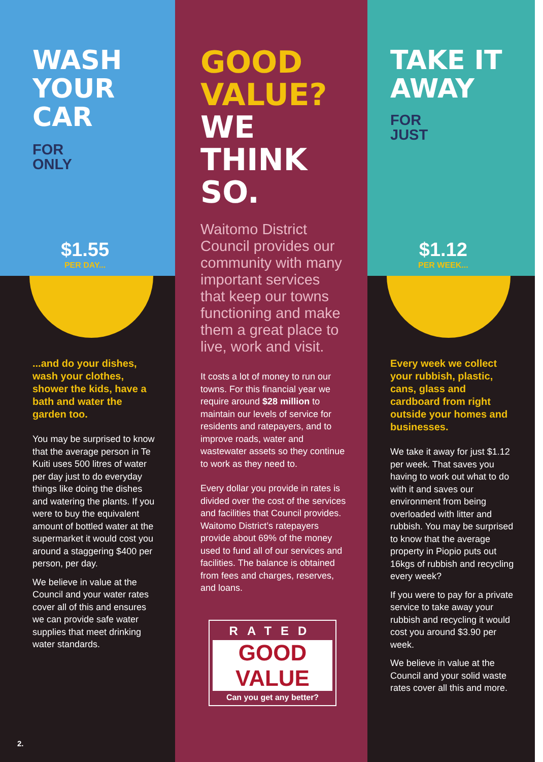WASH
YOUR
CAR
FOR
ONLY
$1.55
PER DAY...
...and do your dishes, wash your clothes, shower the kids, have a bath and water the garden too.
You may be surprised to know that the average person in Te Kuiti uses 500 litres of water per day just to do everyday things like doing the dishes and watering the plants. If you were to buy the equivalent amount of bottled water at the supermarket it would cost you around a staggering $400 per person, per day.
We believe in value at the Council and your water rates cover all of this and ensures we can provide safe water supplies that meet drinking water standards.
2.
GOOD
VALUE?
WE
THINK
SO.
Waitomo District Council provides our community with many important services that keep our towns functioning and make them a great place to live, work and visit.
It costs a lot of money to run our towns. For this financial year we require around $28 million to maintain our levels of service for residents and ratepayers, and to improve roads, water and wastewater assets so they continue to work as they need to.
Every dollar you provide in rates is divided over the cost of the services and facilities that Council provides. Waitomo District’s ratepayers provide about 69% of the money used to fund all of our services and facilities. The balance is obtained from fees and charges, reserves, and loans.
RATED
GOOD VALUE
Can you get any better?
TAKE IT
AWAY
FOR
JUST
$1.12
PER WEEK...
Every week we collect your rubbish, plastic, cans, glass and cardboard from right outside your homes and businesses.
We take it away for just $1.12 per week. That saves you having to work out what to do with it and saves our environment from being overloaded with litter and rubbish. You may be surprised to know that the average property in Piopio puts out 16kgs of rubbish and recycling every week?
If you were to pay for a private service to take away your rubbish and recycling it would cost you around $3.90 per week.
We believe in value at the Council and your solid waste rates cover all this and more.